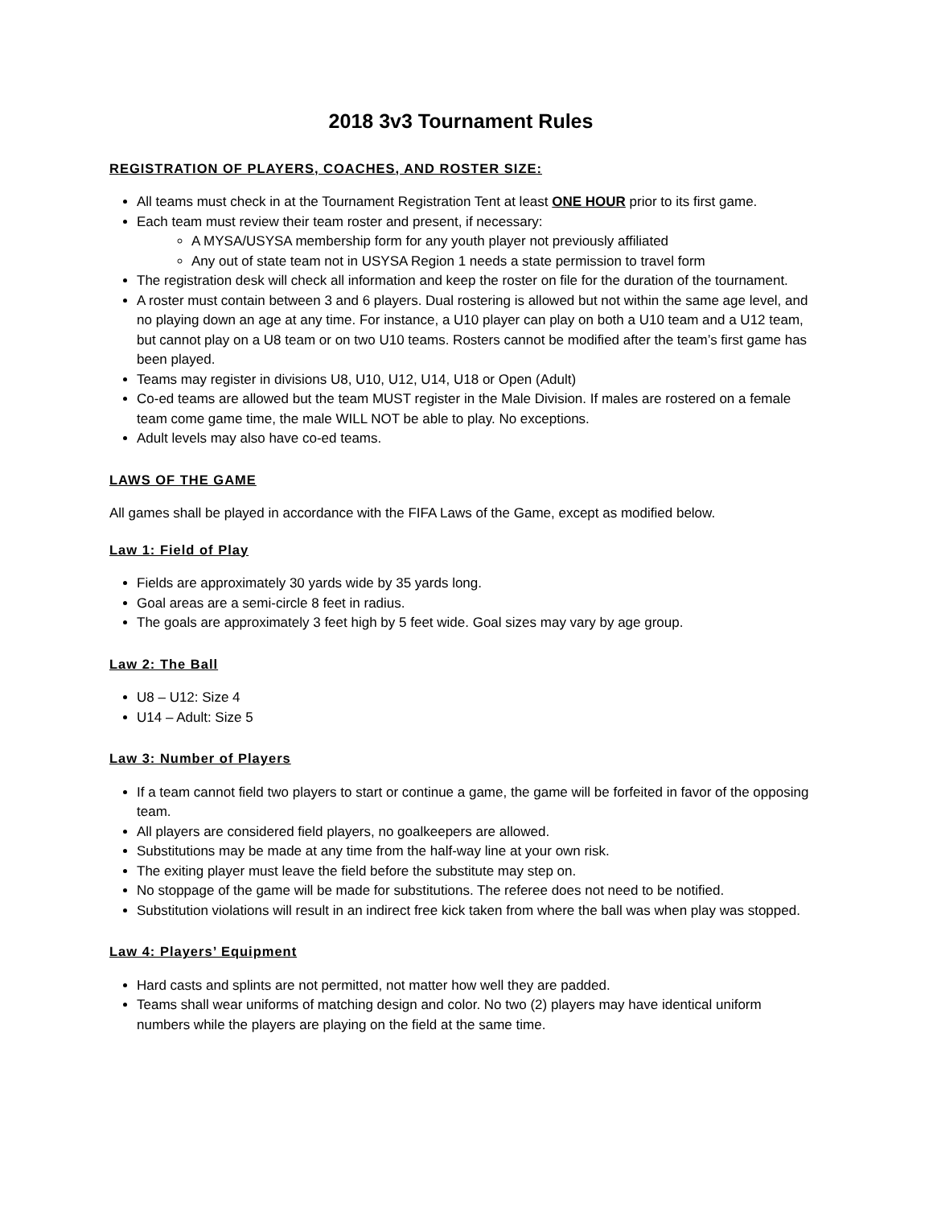2018 3v3 Tournament Rules
REGISTRATION OF PLAYERS, COACHES, AND ROSTER SIZE:
All teams must check in at the Tournament Registration Tent at least ONE HOUR prior to its first game.
Each team must review their team roster and present, if necessary:
A MYSA/USYSA membership form for any youth player not previously affiliated
Any out of state team not in USYSA Region 1 needs a state permission to travel form
The registration desk will check all information and keep the roster on file for the duration of the tournament.
A roster must contain between 3 and 6 players. Dual rostering is allowed but not within the same age level, and no playing down an age at any time. For instance, a U10 player can play on both a U10 team and a U12 team, but cannot play on a U8 team or on two U10 teams. Rosters cannot be modified after the team’s first game has been played.
Teams may register in divisions U8, U10, U12, U14, U18 or Open (Adult)
Co-ed teams are allowed but the team MUST register in the Male Division. If males are rostered on a female team come game time, the male WILL NOT be able to play. No exceptions.
Adult levels may also have co-ed teams.
LAWS OF THE GAME
All games shall be played in accordance with the FIFA Laws of the Game, except as modified below.
Law 1: Field of Play
Fields are approximately 30 yards wide by 35 yards long.
Goal areas are a semi-circle 8 feet in radius.
The goals are approximately 3 feet high by 5 feet wide. Goal sizes may vary by age group.
Law 2: The Ball
U8 – U12: Size 4
U14 – Adult: Size 5
Law 3: Number of Players
If a team cannot field two players to start or continue a game, the game will be forfeited in favor of the opposing team.
All players are considered field players, no goalkeepers are allowed.
Substitutions may be made at any time from the half-way line at your own risk.
The exiting player must leave the field before the substitute may step on.
No stoppage of the game will be made for substitutions. The referee does not need to be notified.
Substitution violations will result in an indirect free kick taken from where the ball was when play was stopped.
Law 4: Players’ Equipment
Hard casts and splints are not permitted, not matter how well they are padded.
Teams shall wear uniforms of matching design and color. No two (2) players may have identical uniform numbers while the players are playing on the field at the same time.